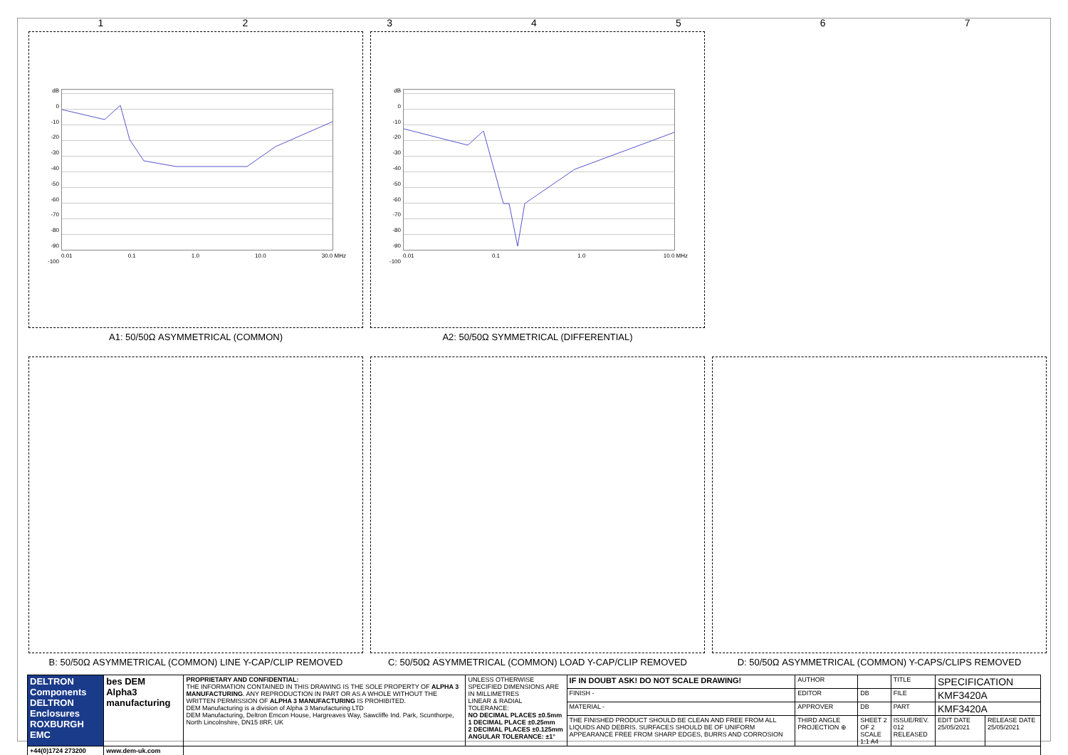1 2 3 4 5 6 7
dB
0
-10
-20
-30
-40
-50
-60
-70
-80
-90
-100
0.01 0.1 1.0 10.0 30.0 MHz
A1: 50/50Ω ASYMMETRICAL (COMMON)
dB
0
-10
-20
-30
-40
-50
-60
-70
-80
-90
-100
0.01 0.1 1.0 10.0 MHz
A2: 50/50Ω SYMMETRICAL (DIFFERENTIAL)
B: 50/50Ω ASYMMETRICAL (COMMON) LINE Y-CAP/CLIP REMOVED
C: 50/50Ω ASYMMETRICAL (COMMON) LOAD Y-CAP/CLIP REMOVED
D: 50/50Ω ASYMMETRICAL (COMMON) Y-CAPS/CLIPS REMOVED
| DELTRON Components DELTRON Enclosures ROXBURGH EMC | bes DEM Alpha3 manufacturing | PROPRIETARY AND CONFIDENTIAL: THE INFORMATION CONTAINED IN THIS DRAWING IS THE SOLE PROPERTY OF ALPHA 3 MANUFACTURING . ANY REPRODUCTION IN PART OR AS A WHOLE WITHOUT THE WRITTEN PERMISSION OF ALPHA 3 MANUFACTURING IS PROHIBITED. DEM Manufacturing is a division of Alpha 3 Manufacturing LTD DEM Manufacturing, Deltron Emcon House, Hargreaves Way, Sawcliffe Ind. Park, Scunthorpe, North Lincolnshire, DN15 8RF, UK | UNLESS OTHERWISE SPECIFIED DIMENSIONS ARE IN MILLIMETRES LINEAR & RADIAL TOLERANCE: NO DECIMAL PLACES ±0.5mm 1 DECIMAL PLACE ±0.25mm 2 DECIMAL PLACES ±0.125mm ANGULAR TOLERANCE: ±1° | IF IN DOUBT ASK! DO NOT SCALE DRAWING! | AUTHOR | | TITLE | SPECIFICATION | |
| | | | | FINISH - | EDITOR | DB | FILE | KMF3420A | |
| | | | | MATERIAL - | APPROVER | DB | PART | KMF3420A | |
| | | | | THE FINISHED PRODUCT SHOULD BE CLEAN AND FREE FROM ALL LIQUIDS AND DEBRIS. SURFACES SHOULD BE OF UNIFORM APPEARANCE FREE FROM SHARP EDGES, BURRS AND CORROSION | THIRD ANGLE PROJECTION ⊕ | SHEET 2 OF 2 SCALE 1:1 A4 | ISSUE/REV. 012 RELEASED | EDIT DATE 25/05/2021 | RELEASE DATE 25/05/2021 |
| +44(0)1724 273200 | www.dem-uk.com | | | | | | | | |